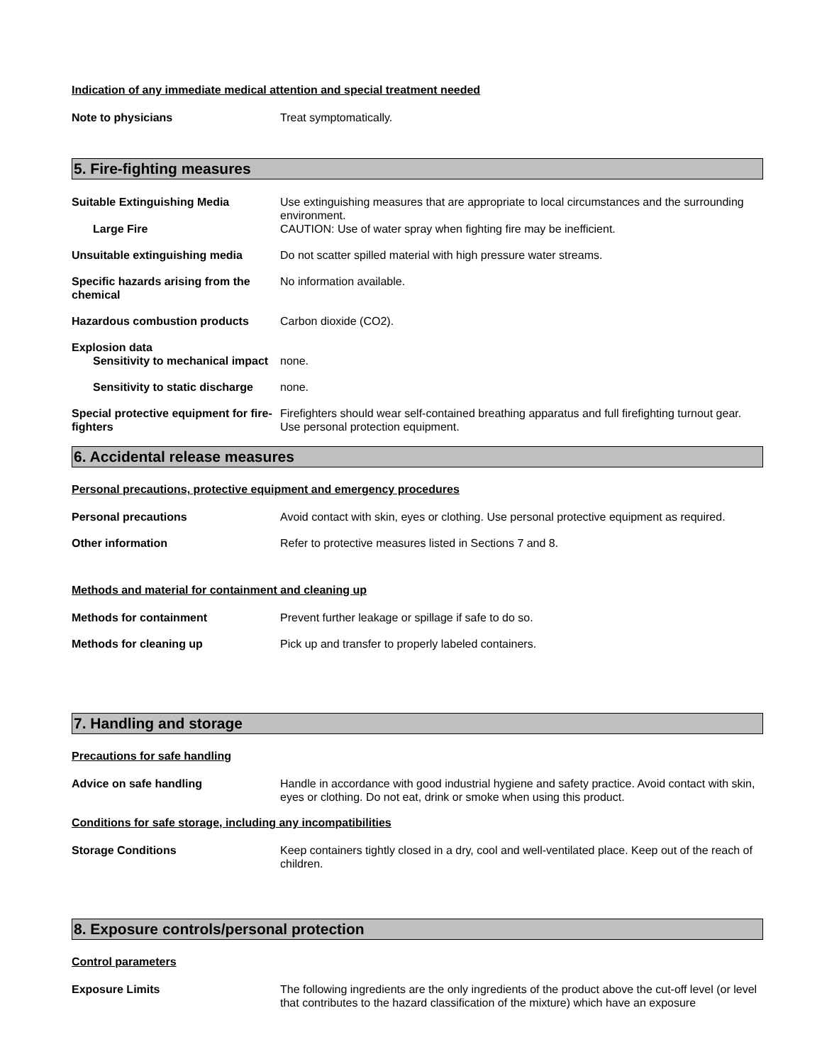Indication of any immediate medical attention and special treatment needed
Note to physicians Treat symptomatically.
5. Fire-fighting measures
Suitable Extinguishing Media Use extinguishing measures that are appropriate to local circumstances and the surrounding environment.
Large Fire CAUTION: Use of water spray when fighting fire may be inefficient.
Unsuitable extinguishing media Do not scatter spilled material with high pressure water streams.
Specific hazards arising from the chemical
No information available.
Hazardous combustion products Carbon dioxide (CO2).
Explosion data
Sensitivity to mechanical impact
none.
Sensitivity to static discharge
none.
Special protective equipment for fire-fighters
Firefighters should wear self-contained breathing apparatus and full firefighting turnout gear. Use personal protection equipment.
6. Accidental release measures
Personal precautions, protective equipment and emergency procedures
Personal precautions Avoid contact with skin, eyes or clothing. Use personal protective equipment as required.
Other information Refer to protective measures listed in Sections 7 and 8.
Methods and material for containment and cleaning up
Methods for containment Prevent further leakage or spillage if safe to do so.
Methods for cleaning up Pick up and transfer to properly labeled containers.
7. Handling and storage
Precautions for safe handling
Advice on safe handling Handle in accordance with good industrial hygiene and safety practice. Avoid contact with skin, eyes or clothing. Do not eat, drink or smoke when using this product.
Conditions for safe storage, including any incompatibilities
Storage Conditions Keep containers tightly closed in a dry, cool and well-ventilated place. Keep out of the reach of children.
8. Exposure controls/personal protection
Control parameters
Exposure Limits The following ingredients are the only ingredients of the product above the cut-off level (or level that contributes to the hazard classification of the mixture) which have an exposure